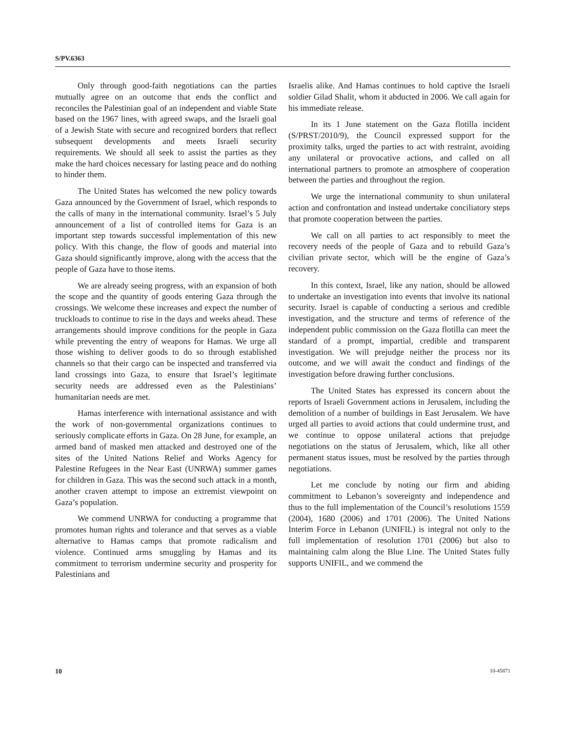S/PV.6363
Only through good-faith negotiations can the parties mutually agree on an outcome that ends the conflict and reconciles the Palestinian goal of an independent and viable State based on the 1967 lines, with agreed swaps, and the Israeli goal of a Jewish State with secure and recognized borders that reflect subsequent developments and meets Israeli security requirements. We should all seek to assist the parties as they make the hard choices necessary for lasting peace and do nothing to hinder them.
The United States has welcomed the new policy towards Gaza announced by the Government of Israel, which responds to the calls of many in the international community. Israel’s 5 July announcement of a list of controlled items for Gaza is an important step towards successful implementation of this new policy. With this change, the flow of goods and material into Gaza should significantly improve, along with the access that the people of Gaza have to those items.
We are already seeing progress, with an expansion of both the scope and the quantity of goods entering Gaza through the crossings. We welcome these increases and expect the number of truckloads to continue to rise in the days and weeks ahead. These arrangements should improve conditions for the people in Gaza while preventing the entry of weapons for Hamas. We urge all those wishing to deliver goods to do so through established channels so that their cargo can be inspected and transferred via land crossings into Gaza, to ensure that Israel’s legitimate security needs are addressed even as the Palestinians’ humanitarian needs are met.
Hamas interference with international assistance and with the work of non-governmental organizations continues to seriously complicate efforts in Gaza. On 28 June, for example, an armed band of masked men attacked and destroyed one of the sites of the United Nations Relief and Works Agency for Palestine Refugees in the Near East (UNRWA) summer games for children in Gaza. This was the second such attack in a month, another craven attempt to impose an extremist viewpoint on Gaza’s population.
We commend UNRWA for conducting a programme that promotes human rights and tolerance and that serves as a viable alternative to Hamas camps that promote radicalism and violence. Continued arms smuggling by Hamas and its commitment to terrorism undermine security and prosperity for Palestinians and
Israelis alike. And Hamas continues to hold captive the Israeli soldier Gilad Shalit, whom it abducted in 2006. We call again for his immediate release.
In its 1 June statement on the Gaza flotilla incident (S/PRST/2010/9), the Council expressed support for the proximity talks, urged the parties to act with restraint, avoiding any unilateral or provocative actions, and called on all international partners to promote an atmosphere of cooperation between the parties and throughout the region.
We urge the international community to shun unilateral action and confrontation and instead undertake conciliatory steps that promote cooperation between the parties.
We call on all parties to act responsibly to meet the recovery needs of the people of Gaza and to rebuild Gaza’s civilian private sector, which will be the engine of Gaza’s recovery.
In this context, Israel, like any nation, should be allowed to undertake an investigation into events that involve its national security. Israel is capable of conducting a serious and credible investigation, and the structure and terms of reference of the independent public commission on the Gaza flotilla can meet the standard of a prompt, impartial, credible and transparent investigation. We will prejudge neither the process nor its outcome, and we will await the conduct and findings of the investigation before drawing further conclusions.
The United States has expressed its concern about the reports of Israeli Government actions in Jerusalem, including the demolition of a number of buildings in East Jerusalem. We have urged all parties to avoid actions that could undermine trust, and we continue to oppose unilateral actions that prejudge negotiations on the status of Jerusalem, which, like all other permanent status issues, must be resolved by the parties through negotiations.
Let me conclude by noting our firm and abiding commitment to Lebanon’s sovereignty and independence and thus to the full implementation of the Council’s resolutions 1559 (2004), 1680 (2006) and 1701 (2006). The United Nations Interim Force in Lebanon (UNIFIL) is integral not only to the full implementation of resolution 1701 (2006) but also to maintaining calm along the Blue Line. The United States fully supports UNIFIL, and we commend the
10 10-45871